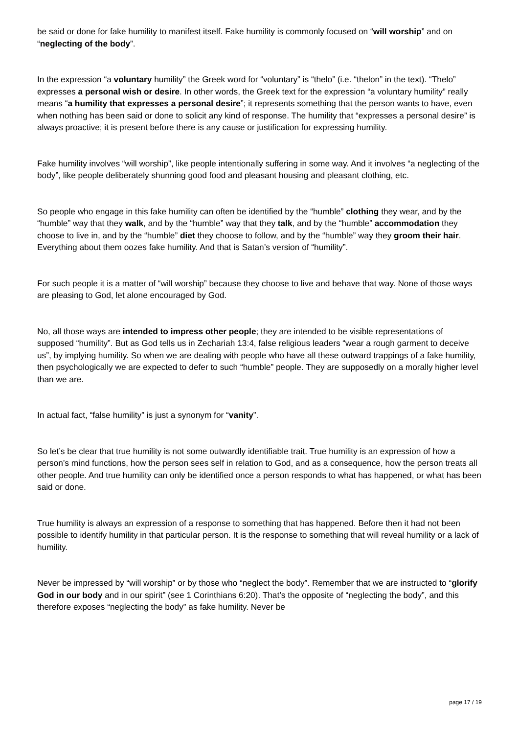be said or done for fake humility to manifest itself. Fake humility is commonly focused on “will worship” and on “neglecting of the body”.
In the expression “a voluntary humility” the Greek word for “voluntary” is “thelo” (i.e. “thelon” in the text). “Thelo” expresses a personal wish or desire. In other words, the Greek text for the expression “a voluntary humility” really means “a humility that expresses a personal desire”; it represents something that the person wants to have, even when nothing has been said or done to solicit any kind of response. The humility that “expresses a personal desire” is always proactive; it is present before there is any cause or justification for expressing humility.
Fake humility involves “will worship”, like people intentionally suffering in some way. And it involves “a neglecting of the body”, like people deliberately shunning good food and pleasant housing and pleasant clothing, etc.
So people who engage in this fake humility can often be identified by the “humble” clothing they wear, and by the “humble” way that they walk, and by the “humble” way that they talk, and by the “humble” accommodation they choose to live in, and by the “humble” diet they choose to follow, and by the “humble” way they groom their hair. Everything about them oozes fake humility. And that is Satan’s version of “humility”.
For such people it is a matter of “will worship” because they choose to live and behave that way. None of those ways are pleasing to God, let alone encouraged by God.
No, all those ways are intended to impress other people; they are intended to be visible representations of supposed “humility”. But as God tells us in Zechariah 13:4, false religious leaders “wear a rough garment to deceive us”, by implying humility. So when we are dealing with people who have all these outward trappings of a fake humility, then psychologically we are expected to defer to such “humble” people. They are supposedly on a morally higher level than we are.
In actual fact, “false humility” is just a synonym for “vanity”.
So let’s be clear that true humility is not some outwardly identifiable trait. True humility is an expression of how a person’s mind functions, how the person sees self in relation to God, and as a consequence, how the person treats all other people. And true humility can only be identified once a person responds to what has happened, or what has been said or done.
True humility is always an expression of a response to something that has happened. Before then it had not been possible to identify humility in that particular person. It is the response to something that will reveal humility or a lack of humility.
Never be impressed by “will worship” or by those who “neglect the body”. Remember that we are instructed to “glorify God in our body and in our spirit” (see 1 Corinthians 6:20). That’s the opposite of “neglecting the body”, and this therefore exposes “neglecting the body” as fake humility. Never be
page 17 / 19